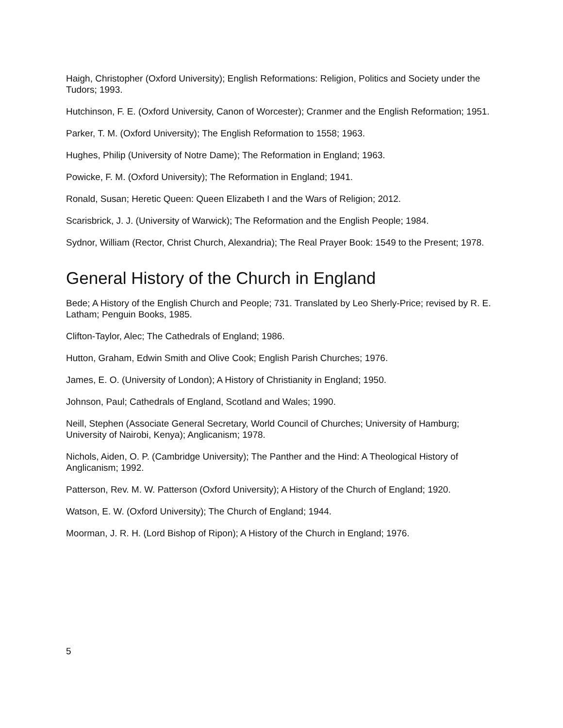Haigh, Christopher (Oxford University); English Reformations: Religion, Politics and Society under the Tudors; 1993.
Hutchinson, F. E. (Oxford University, Canon of Worcester); Cranmer and the English Reformation; 1951.
Parker, T. M. (Oxford University); The English Reformation to 1558; 1963.
Hughes, Philip (University of Notre Dame); The Reformation in England; 1963.
Powicke, F. M. (Oxford University); The Reformation in England; 1941.
Ronald, Susan; Heretic Queen: Queen Elizabeth I and the Wars of Religion; 2012.
Scarisbrick, J. J. (University of Warwick); The Reformation and the English People; 1984.
Sydnor, William (Rector, Christ Church, Alexandria); The Real Prayer Book: 1549 to the Present; 1978.
General History of the Church in England
Bede; A History of the English Church and People; 731. Translated by Leo Sherly-Price; revised by R. E. Latham; Penguin Books, 1985.
Clifton-Taylor, Alec; The Cathedrals of England; 1986.
Hutton, Graham, Edwin Smith and Olive Cook; English Parish Churches; 1976.
James, E. O. (University of London); A History of Christianity in England; 1950.
Johnson, Paul; Cathedrals of England, Scotland and Wales; 1990.
Neill, Stephen (Associate General Secretary, World Council of Churches; University of Hamburg; University of Nairobi, Kenya); Anglicanism; 1978.
Nichols, Aiden, O. P. (Cambridge University); The Panther and the Hind: A Theological History of Anglicanism; 1992.
Patterson, Rev. M. W. Patterson (Oxford University); A History of the Church of England; 1920.
Watson, E. W. (Oxford University); The Church of England; 1944.
Moorman, J. R. H. (Lord Bishop of Ripon); A History of the Church in England; 1976.
5